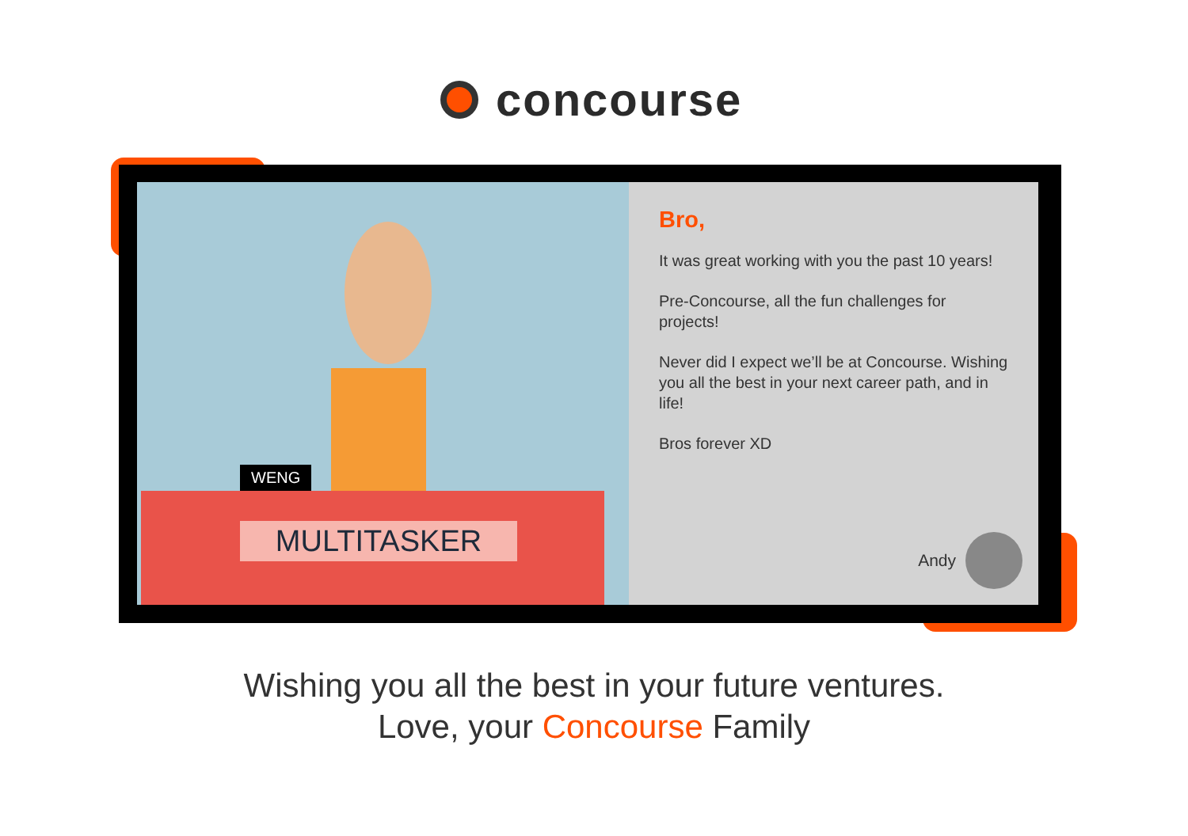concourse
WENG
MULTITASKER
Bro,
It was great working with you the past 10 years!
Pre-Concourse, all the fun challenges for projects!
Never did I expect we’ll be at Concourse. Wishing you all the best in your next career path, and in life!
Bros forever XD
Andy
Wishing you all the best in your future ventures.
Love, your Concourse Family